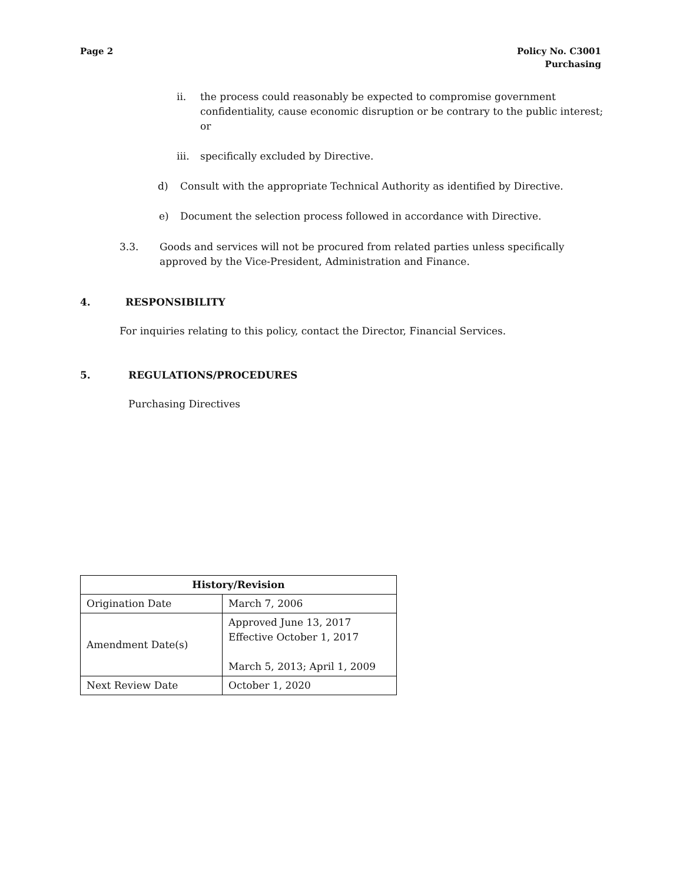Page 2 Policy No. C3001
Purchasing
ii. the process could reasonably be expected to compromise government confidentiality, cause economic disruption or be contrary to the public interest; or
iii.
specifically excluded by Directive.
d) Consult with the appropriate Technical Authority as identified by Directive.
e) Document the selection process followed in accordance with Directive.
3.3. Goods and services will not be procured from related parties unless specifically approved by the Vice-President, Administration and Finance.
4. RESPONSIBILITY
For inquiries relating to this policy, contact the Director, Financial Services.
5. REGULATIONS/PROCEDURES
Purchasing Directives
| History/Revision | |
| --- | --- |
| Origination Date | March 7, 2006 |
| Amendment Date(s) | Approved June 13, 2017 Effective October 1, 2017 March 5, 2013; April 1, 2009 |
| Next Review Date | October 1, 2020 |